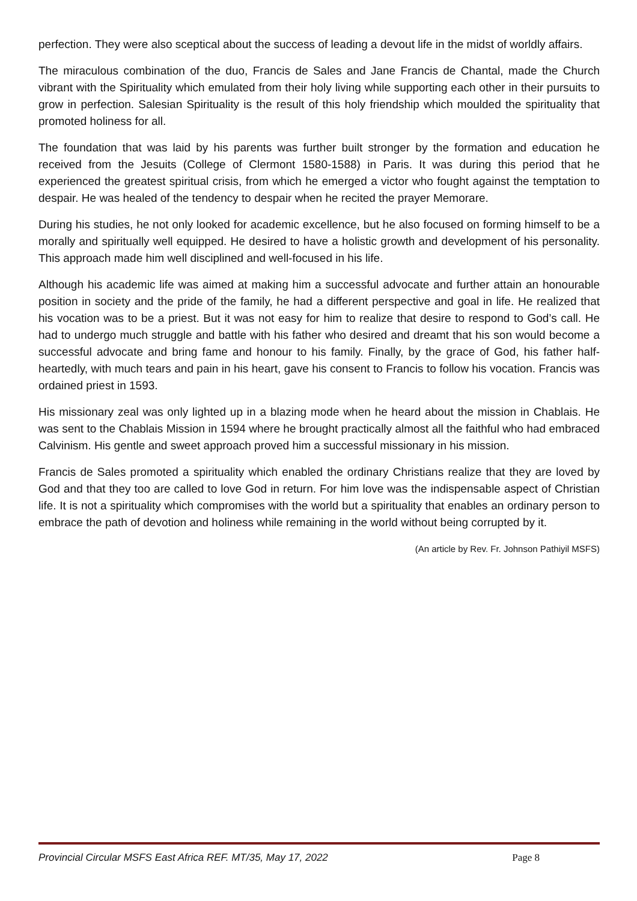perfection. They were also sceptical about the success of leading a devout life in the midst of worldly affairs.
The miraculous combination of the duo, Francis de Sales and Jane Francis de Chantal, made the Church vibrant with the Spirituality which emulated from their holy living while supporting each other in their pursuits to grow in perfection. Salesian Spirituality is the result of this holy friendship which moulded the spirituality that promoted holiness for all.
The foundation that was laid by his parents was further built stronger by the formation and education he received from the Jesuits (College of Clermont 1580-1588) in Paris. It was during this period that he experienced the greatest spiritual crisis, from which he emerged a victor who fought against the temptation to despair. He was healed of the tendency to despair when he recited the prayer Memorare.
During his studies, he not only looked for academic excellence, but he also focused on forming himself to be a morally and spiritually well equipped. He desired to have a holistic growth and development of his personality. This approach made him well disciplined and well-focused in his life.
Although his academic life was aimed at making him a successful advocate and further attain an honourable position in society and the pride of the family, he had a different perspective and goal in life. He realized that his vocation was to be a priest. But it was not easy for him to realize that desire to respond to God’s call. He had to undergo much struggle and battle with his father who desired and dreamt that his son would become a successful advocate and bring fame and honour to his family. Finally, by the grace of God, his father half-heartedly, with much tears and pain in his heart, gave his consent to Francis to follow his vocation. Francis was ordained priest in 1593.
His missionary zeal was only lighted up in a blazing mode when he heard about the mission in Chablais. He was sent to the Chablais Mission in 1594 where he brought practically almost all the faithful who had embraced Calvinism. His gentle and sweet approach proved him a successful missionary in his mission.
Francis de Sales promoted a spirituality which enabled the ordinary Christians realize that they are loved by God and that they too are called to love God in return. For him love was the indispensable aspect of Christian life. It is not a spirituality which compromises with the world but a spirituality that enables an ordinary person to embrace the path of devotion and holiness while remaining in the world without being corrupted by it.
(An article by Rev. Fr. Johnson Pathiyil MSFS)
Provincial Circular MSFS East Africa REF. MT/35, May 17, 2022 Page 8